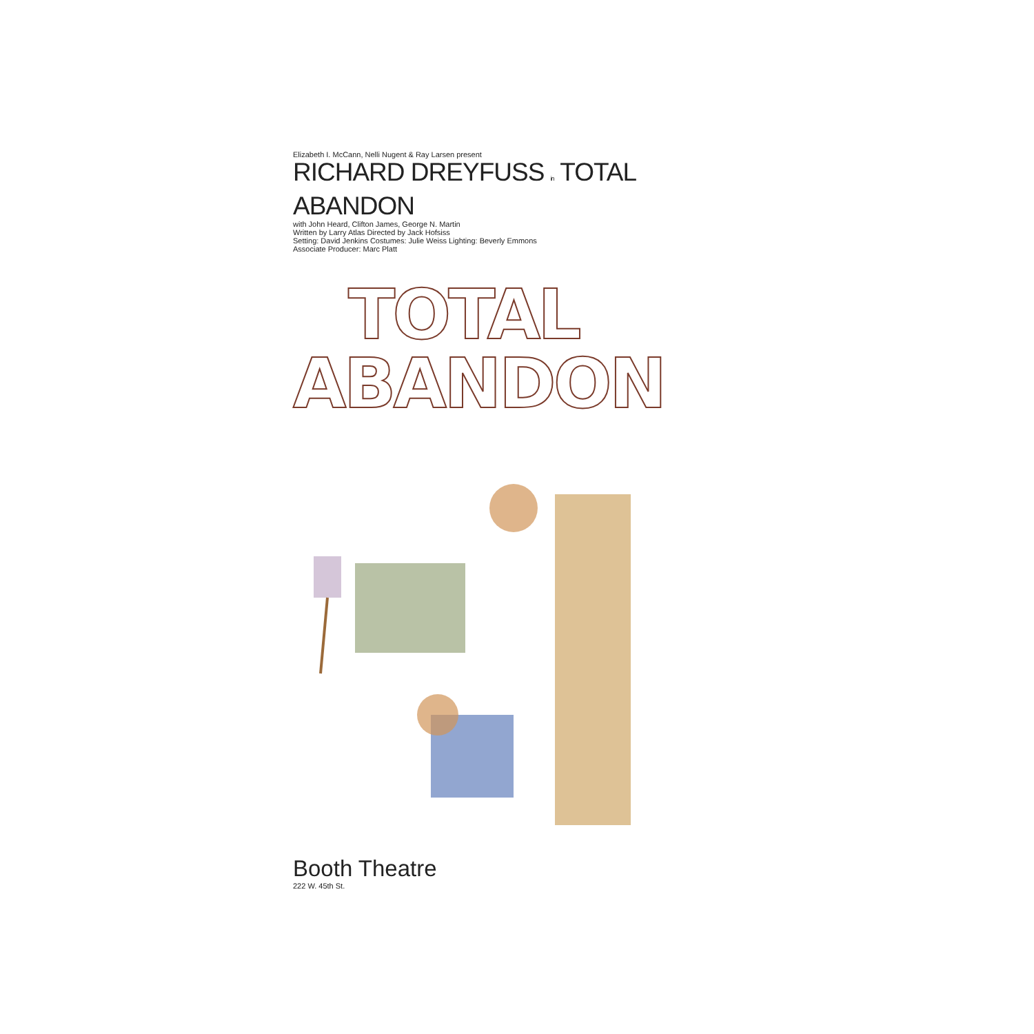Elizabeth I. McCann, Nelli Nugent & Ray Larsen present
RICHARD DREYFUSS in TOTAL ABANDON
with John Heard, Clifton James, George N. Martin
Written by Larry Atlas Directed by Jack Hofsiss
Setting: David Jenkins Costumes: Julie Weiss Lighting: Beverly Emmons
Associate Producer: Marc Platt
TOTAL
ABANDON
Booth Theatre
222 W. 45th St.